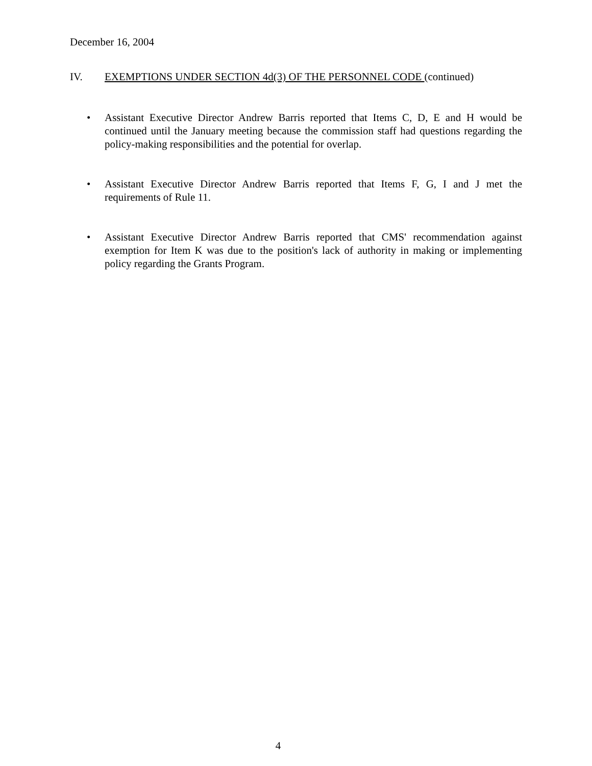December 16, 2004
IV. EXEMPTIONS UNDER SECTION 4d(3) OF THE PERSONNEL CODE (continued)
• Assistant Executive Director Andrew Barris reported that Items C, D, E and H would be continued until the January meeting because the commission staff had questions regarding the policy-making responsibilities and the potential for overlap.
• Assistant Executive Director Andrew Barris reported that Items F, G, I and J met the requirements of Rule 11.
• Assistant Executive Director Andrew Barris reported that CMS' recommendation against exemption for Item K was due to the position's lack of authority in making or implementing policy regarding the Grants Program.
4